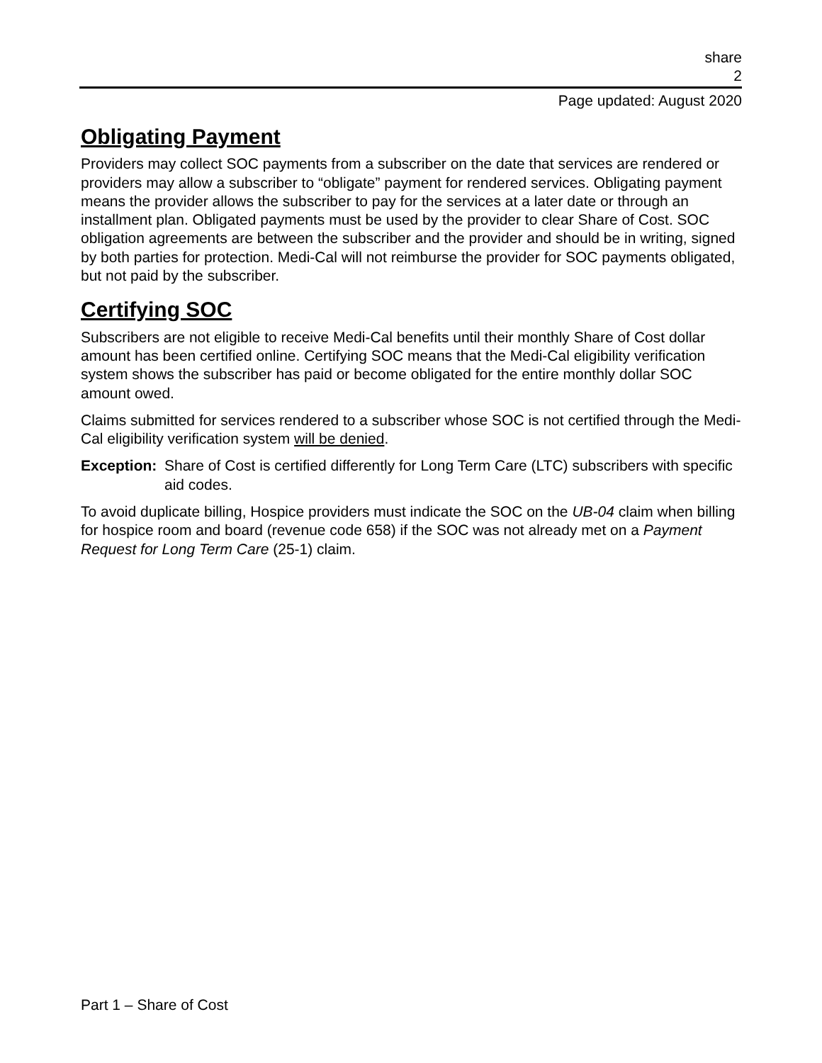share
2
Page updated: August 2020
Obligating Payment
Providers may collect SOC payments from a subscriber on the date that services are rendered or providers may allow a subscriber to “obligate” payment for rendered services. Obligating payment means the provider allows the subscriber to pay for the services at a later date or through an installment plan. Obligated payments must be used by the provider to clear Share of Cost. SOC obligation agreements are between the subscriber and the provider and should be in writing, signed by both parties for protection. Medi-Cal will not reimburse the provider for SOC payments obligated, but not paid by the subscriber.
Certifying SOC
Subscribers are not eligible to receive Medi-Cal benefits until their monthly Share of Cost dollar amount has been certified online. Certifying SOC means that the Medi-Cal eligibility verification system shows the subscriber has paid or become obligated for the entire monthly dollar SOC amount owed.
Claims submitted for services rendered to a subscriber whose SOC is not certified through the Medi-Cal eligibility verification system will be denied.
Exception: Share of Cost is certified differently for Long Term Care (LTC) subscribers with specific aid codes.
To avoid duplicate billing, Hospice providers must indicate the SOC on the UB-04 claim when billing for hospice room and board (revenue code 658) if the SOC was not already met on a Payment Request for Long Term Care (25-1) claim.
Part 1 – Share of Cost